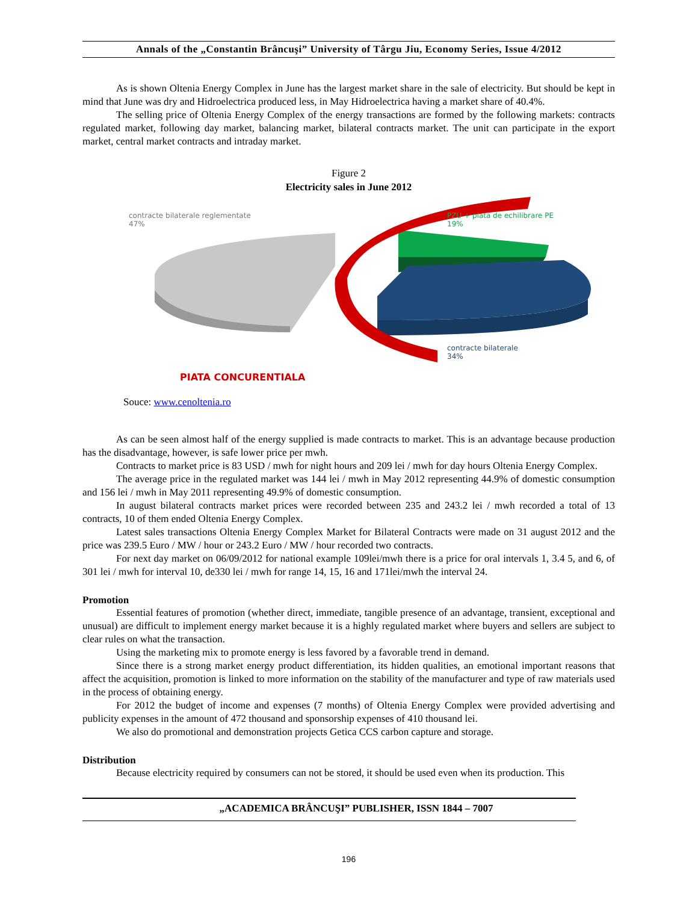Annals of the „Constantin Brâncuşi” University of Târgu Jiu, Economy Series, Issue 4/2012
As is shown Oltenia Energy Complex in June has the largest market share in the sale of electricity. But should be kept in mind that June was dry and Hidroelectrica produced less, in May Hidroelectrica having a market share of 40.4%.
The selling price of Oltenia Energy Complex of the energy transactions are formed by the following markets: contracts regulated market, following day market, balancing market, bilateral contracts market. The unit can participate in the export market, central market contracts and intraday market.
Figure 2
Electricity sales in June 2012
contracte bilaterale reglementate
47%
PZU + piata de echilibrare PE
19%
contracte bilaterale
34%
PIATA CONCURENTIALA
Souce: www.cenoltenia.ro
As can be seen almost half of the energy supplied is made contracts to market. This is an advantage because production has the disadvantage, however, is safe lower price per mwh.
Contracts to market price is 83 USD / mwh for night hours and 209 lei / mwh for day hours Oltenia Energy Complex.
The average price in the regulated market was 144 lei / mwh in May 2012 representing 44.9% of domestic consumption and 156 lei / mwh in May 2011 representing 49.9% of domestic consumption.
In august bilateral contracts market prices were recorded between 235 and 243.2 lei / mwh recorded a total of 13 contracts, 10 of them ended Oltenia Energy Complex.
Latest sales transactions Oltenia Energy Complex Market for Bilateral Contracts were made on 31 august 2012 and the price was 239.5 Euro / MW / hour or 243.2 Euro / MW / hour recorded two contracts.
For next day market on 06/09/2012 for national example 109lei/mwh there is a price for oral intervals 1, 3.4 5, and 6, of 301 lei / mwh for interval 10, de330 lei / mwh for range 14, 15, 16 and 171lei/mwh the interval 24.
Promotion
Essential features of promotion (whether direct, immediate, tangible presence of an advantage, transient, exceptional and unusual) are difficult to implement energy market because it is a highly regulated market where buyers and sellers are subject to clear rules on what the transaction.
Using the marketing mix to promote energy is less favored by a favorable trend in demand.
Since there is a strong market energy product differentiation, its hidden qualities, an emotional important reasons that affect the acquisition, promotion is linked to more information on the stability of the manufacturer and type of raw materials used in the process of obtaining energy.
For 2012 the budget of income and expenses (7 months) of Oltenia Energy Complex were provided advertising and publicity expenses in the amount of 472 thousand and sponsorship expenses of 410 thousand lei.
We also do promotional and demonstration projects Getica CCS carbon capture and storage.
Distribution
Because electricity required by consumers can not be stored, it should be used even when its production. This
„ACADEMICA BRÂNCUŞI” PUBLISHER, ISSN 1844 – 7007
196